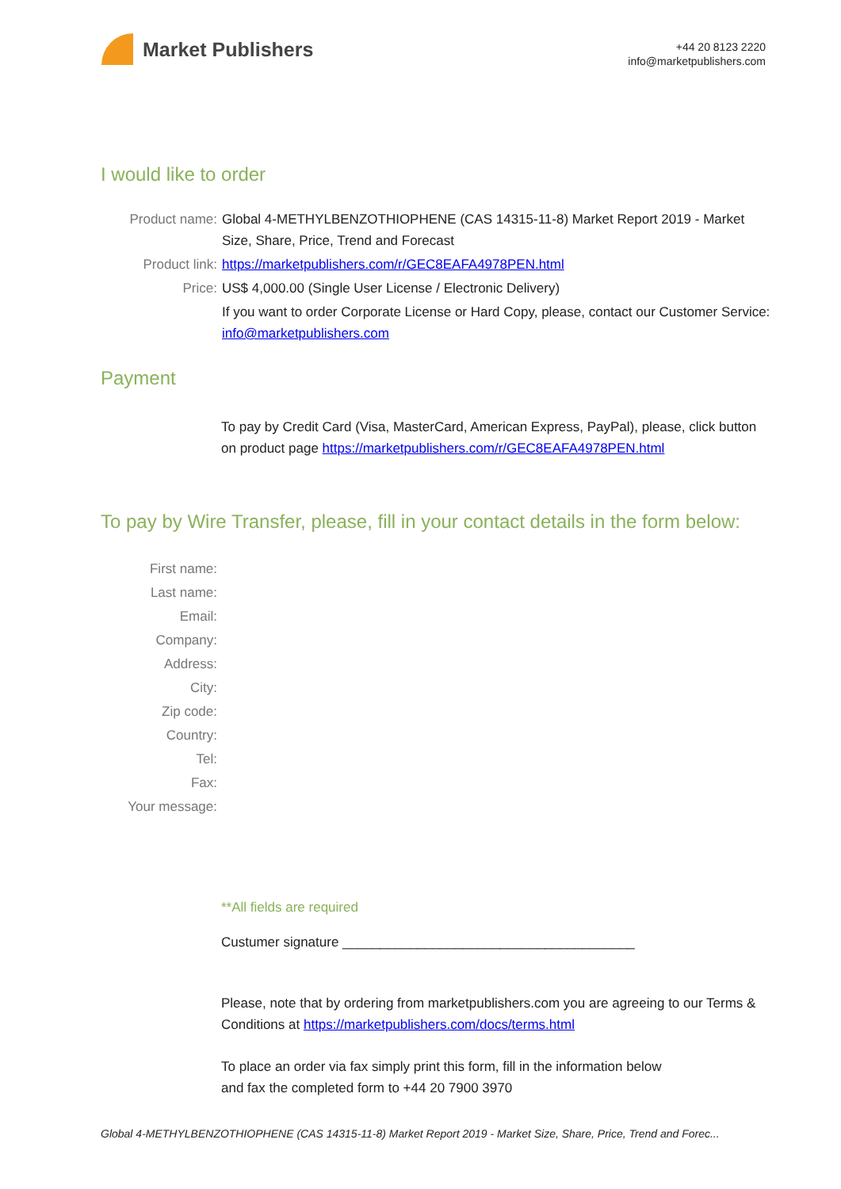Market Publishers
+44 20 8123 2220
info@marketpublishers.com
I would like to order
Product name: Global 4-METHYLBENZOTHIOPHENE (CAS 14315-11-8) Market Report 2019 - Market Size, Share, Price, Trend and Forecast
Product link: https://marketpublishers.com/r/GEC8EAFA4978PEN.html
Price: US$ 4,000.00 (Single User License / Electronic Delivery)
If you want to order Corporate License or Hard Copy, please, contact our Customer Service:
info@marketpublishers.com
Payment
To pay by Credit Card (Visa, MasterCard, American Express, PayPal), please, click button on product page https://marketpublishers.com/r/GEC8EAFA4978PEN.html
To pay by Wire Transfer, please, fill in your contact details in the form below:
First name:
Last name:
Email:
Company:
Address:
City:
Zip code:
Country:
Tel:
Fax:
Your message:
**All fields are required
Custumer signature _______________________________________
Please, note that by ordering from marketpublishers.com you are agreeing to our Terms & Conditions at https://marketpublishers.com/docs/terms.html
To place an order via fax simply print this form, fill in the information below
and fax the completed form to +44 20 7900 3970
Global 4-METHYLBENZOTHIOPHENE (CAS 14315-11-8) Market Report 2019 - Market Size, Share, Price, Trend and Forec...